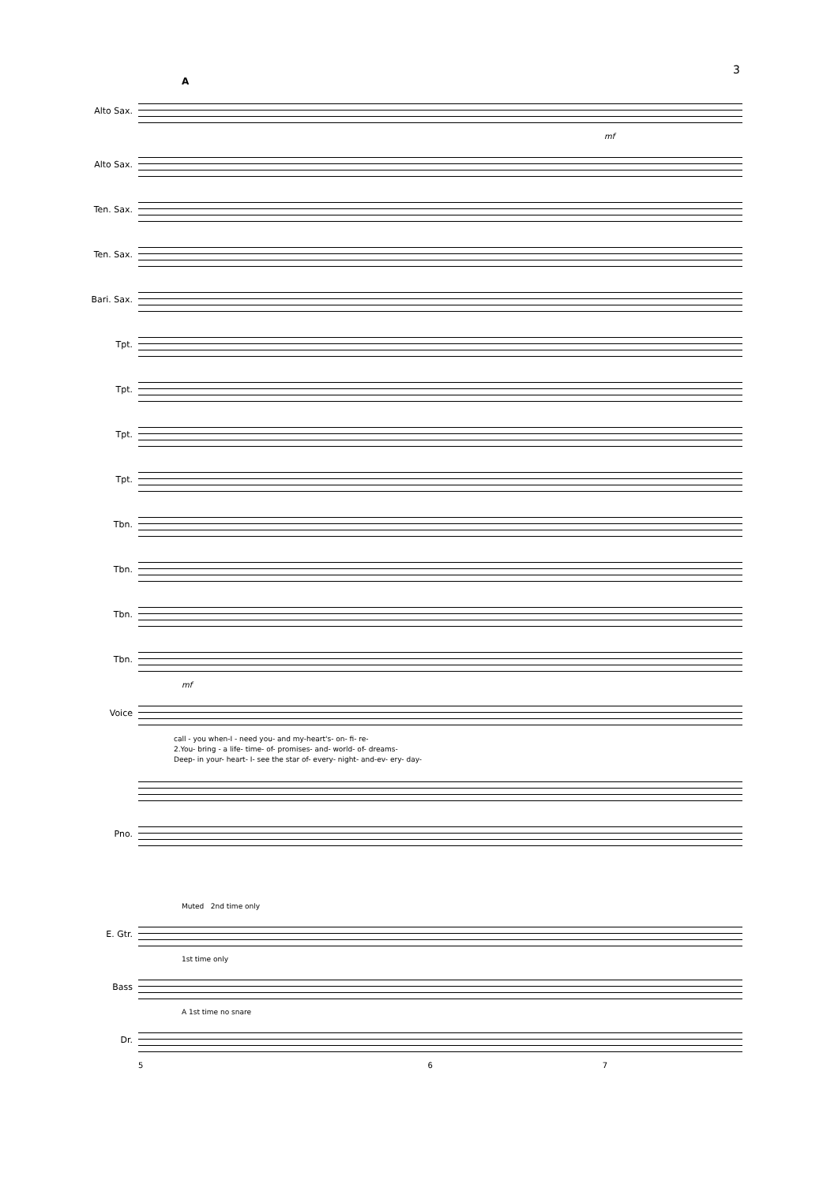3
A
Alto Sax.
mf
Alto Sax.
Ten. Sax.
Ten. Sax.
Bari. Sax.
Tpt.
Tpt.
Tpt.
Tpt.
Tbn.
Tbn.
Tbn.
Tbn.
mf
Voice
call - you when-I - need you- and my-heart's- on- fi- re-
2.You- bring - a life- time- of- promises- and- world- of- dreams-
Deep- in your- heart- I- see the star of- every- night- and-ev- ery- day-
Pno.
Muted 2nd time only
E. Gtr.
1st time only
Bass
A 1st time no snare
Dr.
5 6 7